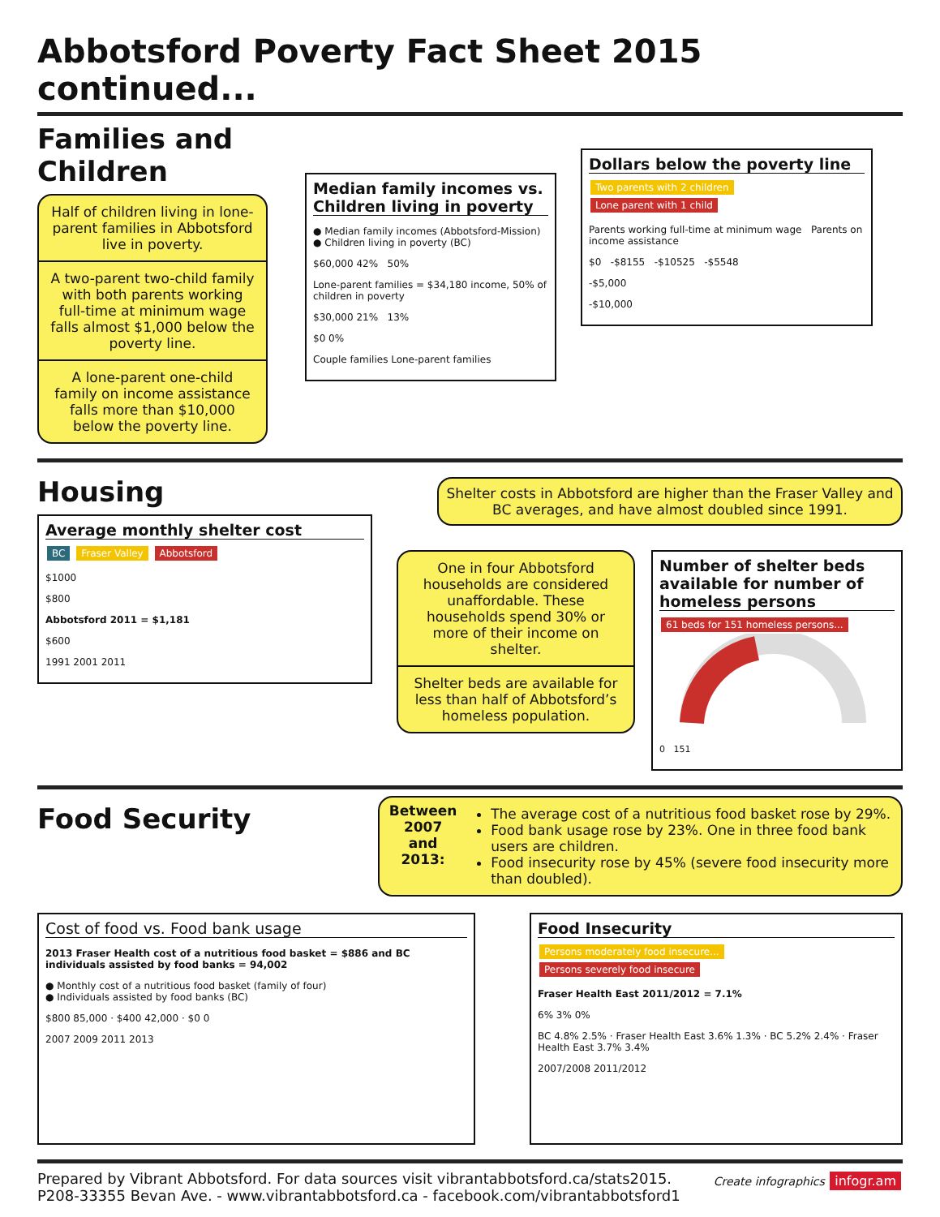Abbotsford Poverty Fact Sheet 2015 continued...
Families and Children
Half of children living in lone-parent families in Abbotsford live in poverty.
A two-parent two-child family with both parents working full-time at minimum wage falls almost $1,000 below the poverty line.
A lone-parent one-child family on income assistance falls more than $10,000 below the poverty line.
Median family incomes vs. Children living in poverty
● Median family incomes (Abbotsford-Mission)
● Children living in poverty (BC)
$60,000 42% 50%
Lone-parent families = $34,180 income, 50% of children in poverty
$30,000 21% 13%
$0 0%
Couple families Lone-parent families
Dollars below the poverty line
Two parents with 2 children Lone parent with 1 child
Parents working full-time at minimum wage Parents on income assistance
$0 -$8155 -$10525 -$5548
-$5,000
-$10,000
Housing
Average monthly shelter cost
BC Fraser Valley Abbotsford
$1000
$800
Abbotsford 2011 = $1,181
$600
1991 2001 2011
Shelter costs in Abbotsford are higher than the Fraser Valley and BC averages, and have almost doubled since 1991.
One in four Abbotsford households are considered unaffordable. These households spend 30% or more of their income on shelter.
Shelter beds are available for less than half of Abbotsford’s homeless population.
Number of shelter beds available for number of homeless persons
61 beds for 151 homeless persons...
0 151
Food Security
Between 2007 and 2013:
The average cost of a nutritious food basket rose by 29%.
Food bank usage rose by 23%. One in three food bank users are children.
Food insecurity rose by 45% (severe food insecurity more than doubled).
Cost of food vs. Food bank usage
2013 Fraser Health cost of a nutritious food basket = $886 and BC individuals assisted by food banks = 94,002
● Monthly cost of a nutritious food basket (family of four)
● Individuals assisted by food banks (BC)
$800 85,000 · $400 42,000 · $0 0
2007 2009 2011 2013
Food Insecurity
Persons moderately food insecure...
Persons severely food insecure
Fraser Health East 2011/2012 = 7.1%
6% 3% 0%
BC 4.8% 2.5% · Fraser Health East 3.6% 1.3% · BC 5.2% 2.4% · Fraser Health East 3.7% 3.4%
2007/2008 2011/2012
Prepared by Vibrant Abbotsford. For data sources visit vibrantabbotsford.ca/stats2015.
P208-33355 Bevan Ave. - www.vibrantabbotsford.ca - facebook.com/vibrantabbotsford1
Create infographics infogr.am